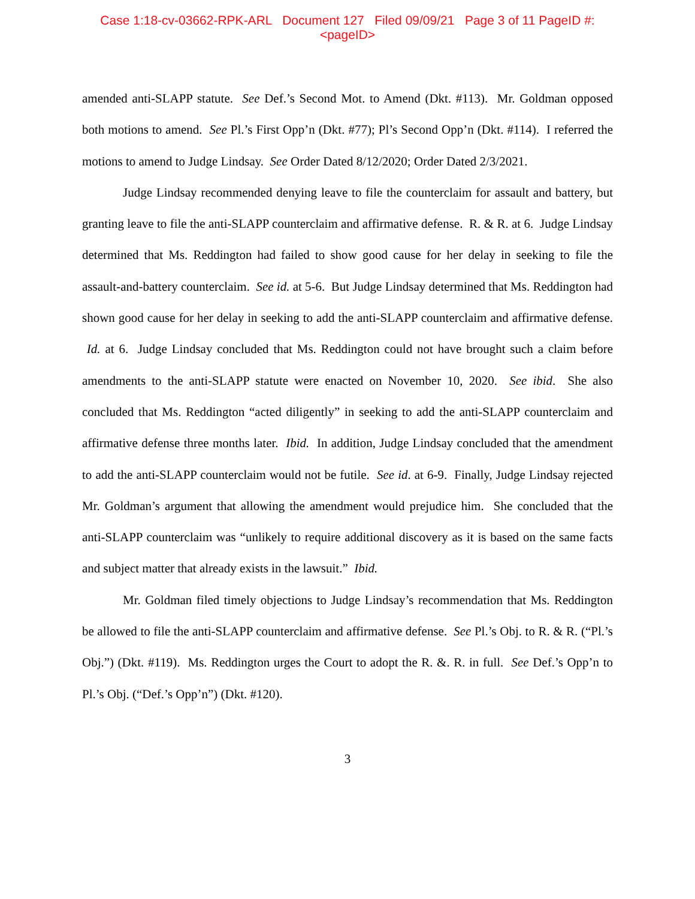Case 1:18-cv-03662-RPK-ARL Document 127 Filed 09/09/21 Page 3 of 11 PageID #:
<pageID>
amended anti-SLAPP statute. See Def.’s Second Mot. to Amend (Dkt. #113). Mr. Goldman opposed both motions to amend. See Pl.’s First Opp’n (Dkt. #77); Pl’s Second Opp’n (Dkt. #114). I referred the motions to amend to Judge Lindsay. See Order Dated 8/12/2020; Order Dated 2/3/2021.
Judge Lindsay recommended denying leave to file the counterclaim for assault and battery, but granting leave to file the anti-SLAPP counterclaim and affirmative defense. R. & R. at 6. Judge Lindsay determined that Ms. Reddington had failed to show good cause for her delay in seeking to file the assault-and-battery counterclaim. See id. at 5-6. But Judge Lindsay determined that Ms. Reddington had shown good cause for her delay in seeking to add the anti-SLAPP counterclaim and affirmative defense. Id. at 6. Judge Lindsay concluded that Ms. Reddington could not have brought such a claim before amendments to the anti-SLAPP statute were enacted on November 10, 2020. See ibid. She also concluded that Ms. Reddington “acted diligently” in seeking to add the anti-SLAPP counterclaim and affirmative defense three months later. Ibid. In addition, Judge Lindsay concluded that the amendment to add the anti-SLAPP counterclaim would not be futile. See id. at 6-9. Finally, Judge Lindsay rejected Mr. Goldman’s argument that allowing the amendment would prejudice him. She concluded that the anti-SLAPP counterclaim was “unlikely to require additional discovery as it is based on the same facts and subject matter that already exists in the lawsuit.” Ibid.
Mr. Goldman filed timely objections to Judge Lindsay’s recommendation that Ms. Reddington be allowed to file the anti-SLAPP counterclaim and affirmative defense. See Pl.’s Obj. to R. & R. (“Pl.’s Obj.”) (Dkt. #119). Ms. Reddington urges the Court to adopt the R. &. R. in full. See Def.’s Opp’n to Pl.’s Obj. (“Def.’s Opp’n”) (Dkt. #120).
3